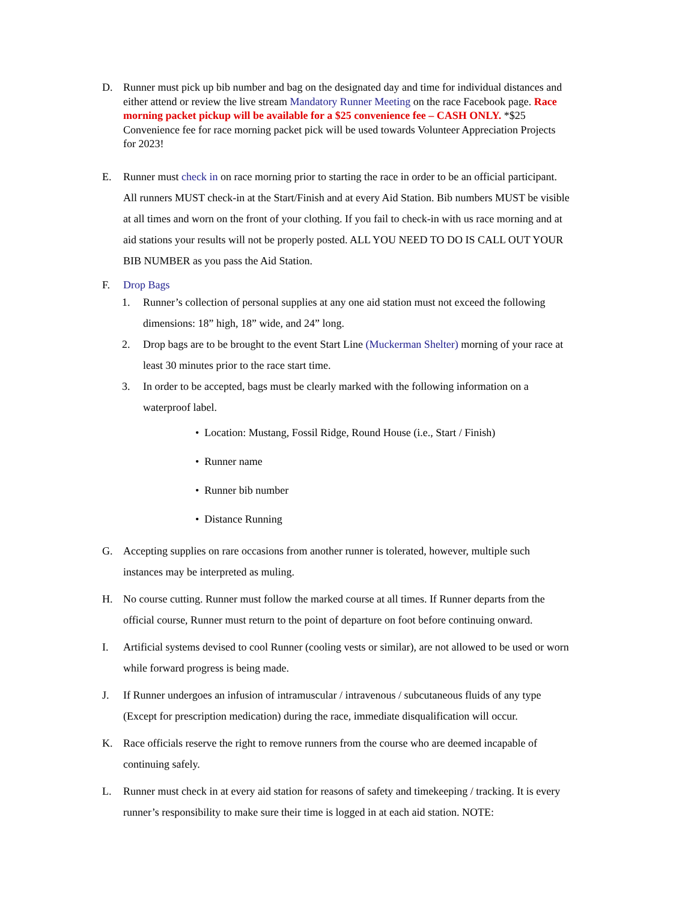D. Runner must pick up bib number and bag on the designated day and time for individual distances and either attend or review the live stream Mandatory Runner Meeting on the race Facebook page. Race morning packet pickup will be available for a $25 convenience fee – CASH ONLY. *$25 Convenience fee for race morning packet pick will be used towards Volunteer Appreciation Projects for 2023!
E. Runner must check in on race morning prior to starting the race in order to be an official participant. All runners MUST check-in at the Start/Finish and at every Aid Station. Bib numbers MUST be visible at all times and worn on the front of your clothing. If you fail to check-in with us race morning and at aid stations your results will not be properly posted. ALL YOU NEED TO DO IS CALL OUT YOUR BIB NUMBER as you pass the Aid Station.
F. Drop Bags
1. Runner’s collection of personal supplies at any one aid station must not exceed the following dimensions: 18” high, 18” wide, and 24” long.
2. Drop bags are to be brought to the event Start Line (Muckerman Shelter) morning of your race at least 30 minutes prior to the race start time.
3. In order to be accepted, bags must be clearly marked with the following information on a waterproof label.
• Location: Mustang, Fossil Ridge, Round House (i.e., Start / Finish)
• Runner name
• Runner bib number
• Distance Running
G. Accepting supplies on rare occasions from another runner is tolerated, however, multiple such instances may be interpreted as muling.
H. No course cutting. Runner must follow the marked course at all times. If Runner departs from the official course, Runner must return to the point of departure on foot before continuing onward.
I. Artificial systems devised to cool Runner (cooling vests or similar), are not allowed to be used or worn while forward progress is being made.
J. If Runner undergoes an infusion of intramuscular / intravenous / subcutaneous fluids of any type (Except for prescription medication) during the race, immediate disqualification will occur.
K. Race officials reserve the right to remove runners from the course who are deemed incapable of continuing safely.
L. Runner must check in at every aid station for reasons of safety and timekeeping / tracking. It is every runner’s responsibility to make sure their time is logged in at each aid station. NOTE: